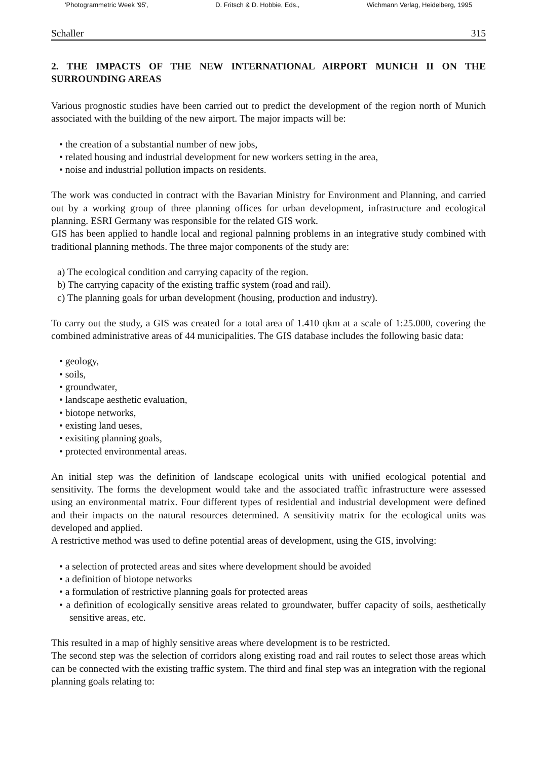'Photogrammetric Week '95', D. Fritsch & D. Hobbie, Eds., Wichmann Verlag, Heidelberg, 1995
Schaller 315
2. THE IMPACTS OF THE NEW INTERNATIONAL AIRPORT MUNICH II ON THE SURROUNDING AREAS
Various prognostic studies have been carried out to predict the development of the region north of Munich associated with the building of the new airport. The major impacts will be:
• the creation of a substantial number of new jobs,
• related housing and industrial development for new workers setting in the area,
• noise and industrial pollution impacts on residents.
The work was conducted in contract with the Bavarian Ministry for Environment and Planning, and carried out by a working group of three planning offices for urban development, infrastructure and ecological planning. ESRI Germany was responsible for the related GIS work.
GIS has been applied to handle local and regional palnning problems in an integrative study combined with traditional planning methods. The three major components of the study are:
a) The ecological condition and carrying capacity of the region.
b) The carrying capacity of the existing traffic system (road and rail).
c) The planning goals for urban development (housing, production and industry).
To carry out the study, a GIS was created for a total area of 1.410 qkm at a scale of 1:25.000, covering the combined administrative areas of 44 municipalities. The GIS database includes the following basic data:
• geology,
• soils,
• groundwater,
• landscape aesthetic evaluation,
• biotope networks,
• existing land ueses,
• exisiting planning goals,
• protected environmental areas.
An initial step was the definition of landscape ecological units with unified ecological potential and sensitivity. The forms the development would take and the associated traffic infrastructure were assessed using an environmental matrix. Four different types of residential and industrial development were defined and their impacts on the natural resources determined. A sensitivity matrix for the ecological units was developed and applied.
A restrictive method was used to define potential areas of development, using the GIS, involving:
• a selection of protected areas and sites where development should be avoided
• a definition of biotope networks
• a formulation of restrictive planning goals for protected areas
• a definition of ecologically sensitive areas related to groundwater, buffer capacity of soils, aesthetically sensitive areas, etc.
This resulted in a map of highly sensitive areas where development is to be restricted.
The second step was the selection of corridors along existing road and rail routes to select those areas which can be connected with the existing traffic system. The third and final step was an integration with the regional planning goals relating to: